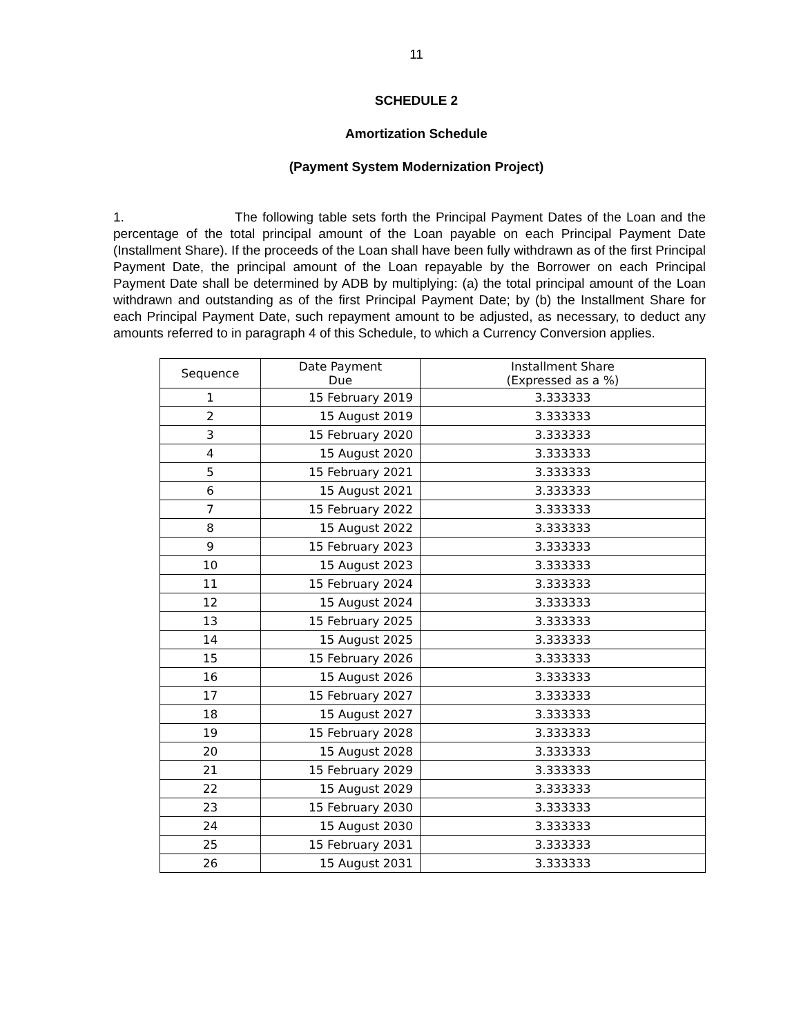11
SCHEDULE 2
Amortization Schedule
(Payment System Modernization Project)
1. The following table sets forth the Principal Payment Dates of the Loan and the percentage of the total principal amount of the Loan payable on each Principal Payment Date (Installment Share). If the proceeds of the Loan shall have been fully withdrawn as of the first Principal Payment Date, the principal amount of the Loan repayable by the Borrower on each Principal Payment Date shall be determined by ADB by multiplying: (a) the total principal amount of the Loan withdrawn and outstanding as of the first Principal Payment Date; by (b) the Installment Share for each Principal Payment Date, such repayment amount to be adjusted, as necessary, to deduct any amounts referred to in paragraph 4 of this Schedule, to which a Currency Conversion applies.
| Sequence | Date Payment Due | Installment Share (Expressed as a %) |
| --- | --- | --- |
| 1 | 15 February 2019 | 3.333333 |
| 2 | 15 August 2019 | 3.333333 |
| 3 | 15 February 2020 | 3.333333 |
| 4 | 15 August 2020 | 3.333333 |
| 5 | 15 February 2021 | 3.333333 |
| 6 | 15 August 2021 | 3.333333 |
| 7 | 15 February 2022 | 3.333333 |
| 8 | 15 August 2022 | 3.333333 |
| 9 | 15 February 2023 | 3.333333 |
| 10 | 15 August 2023 | 3.333333 |
| 11 | 15 February 2024 | 3.333333 |
| 12 | 15 August 2024 | 3.333333 |
| 13 | 15 February 2025 | 3.333333 |
| 14 | 15 August 2025 | 3.333333 |
| 15 | 15 February 2026 | 3.333333 |
| 16 | 15 August 2026 | 3.333333 |
| 17 | 15 February 2027 | 3.333333 |
| 18 | 15 August 2027 | 3.333333 |
| 19 | 15 February 2028 | 3.333333 |
| 20 | 15 August 2028 | 3.333333 |
| 21 | 15 February 2029 | 3.333333 |
| 22 | 15 August 2029 | 3.333333 |
| 23 | 15 February 2030 | 3.333333 |
| 24 | 15 August 2030 | 3.333333 |
| 25 | 15 February 2031 | 3.333333 |
| 26 | 15 August 2031 | 3.333333 |